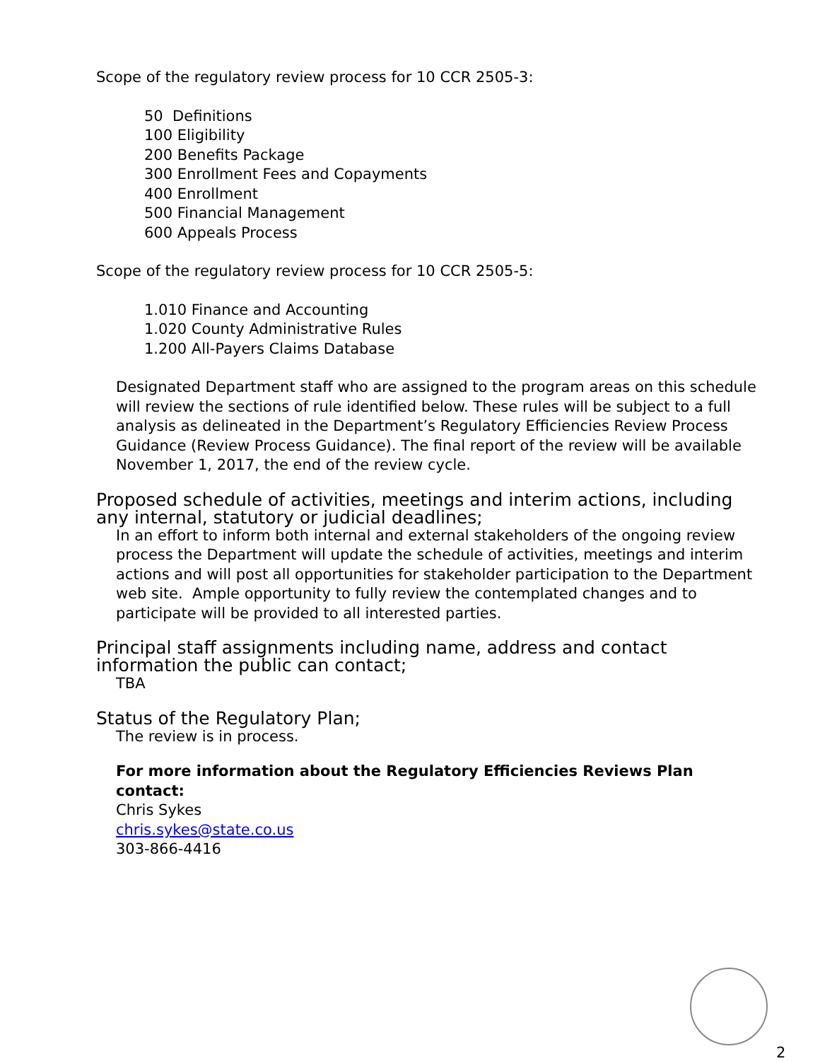Scope of the regulatory review process for 10 CCR 2505-3:
50 Definitions
100 Eligibility
200 Benefits Package
300 Enrollment Fees and Copayments
400 Enrollment
500 Financial Management
600 Appeals Process
Scope of the regulatory review process for 10 CCR 2505-5:
1.010 Finance and Accounting
1.020 County Administrative Rules
1.200 All-Payers Claims Database
Designated Department staff who are assigned to the program areas on this schedule will review the sections of rule identified below. These rules will be subject to a full analysis as delineated in the Department’s Regulatory Efficiencies Review Process Guidance (Review Process Guidance). The final report of the review will be available November 1, 2017, the end of the review cycle.
Proposed schedule of activities, meetings and interim actions, including any internal, statutory or judicial deadlines;
In an effort to inform both internal and external stakeholders of the ongoing review process the Department will update the schedule of activities, meetings and interim actions and will post all opportunities for stakeholder participation to the Department web site. Ample opportunity to fully review the contemplated changes and to participate will be provided to all interested parties.
Principal staff assignments including name, address and contact information the public can contact;
TBA
Status of the Regulatory Plan;
The review is in process.
For more information about the Regulatory Efficiencies Reviews Plan contact:
Chris Sykes
chris.sykes@state.co.us
303-866-4416
2